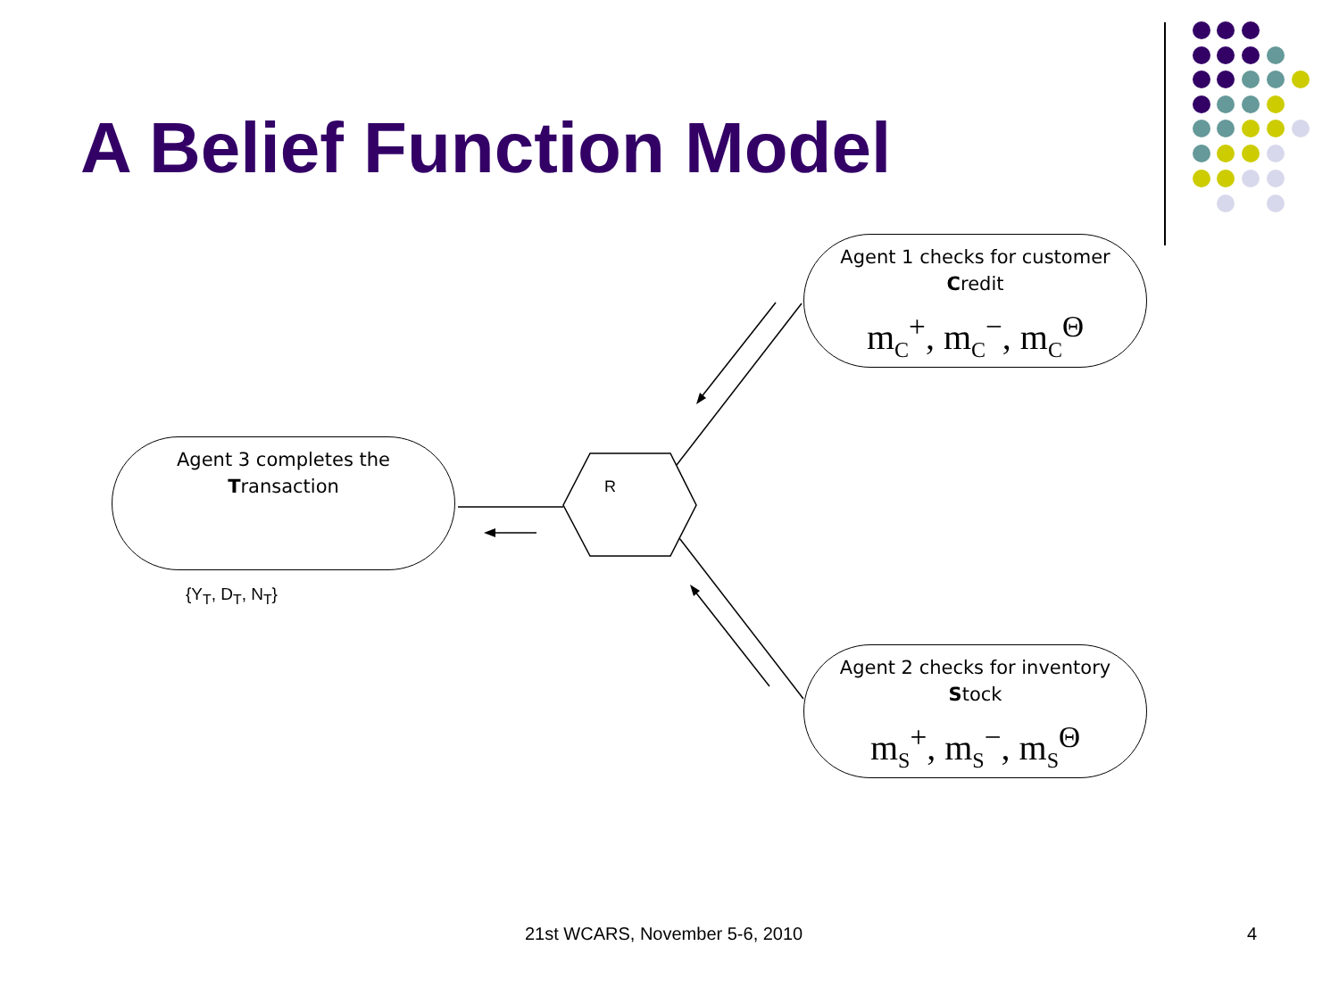A Belief Function Model
Agent 1 checks for customer
Credit
m<sub>C</sub><sup>+</sup>, m<sub>C</sub><sup>−</sup>, m<sub>C</sub><sup>Θ</sup>
Agent 2 checks for inventory
Stock
m<sub>S</sub><sup>+</sup>, m<sub>S</sub><sup>−</sup>, m<sub>S</sub><sup>Θ</sup>
Agent 3 completes the
Transaction
R
{Y<sub>T</sub>, D<sub>T</sub>, N<sub>T</sub>}
21st WCARS, November 5-6, 2010 4